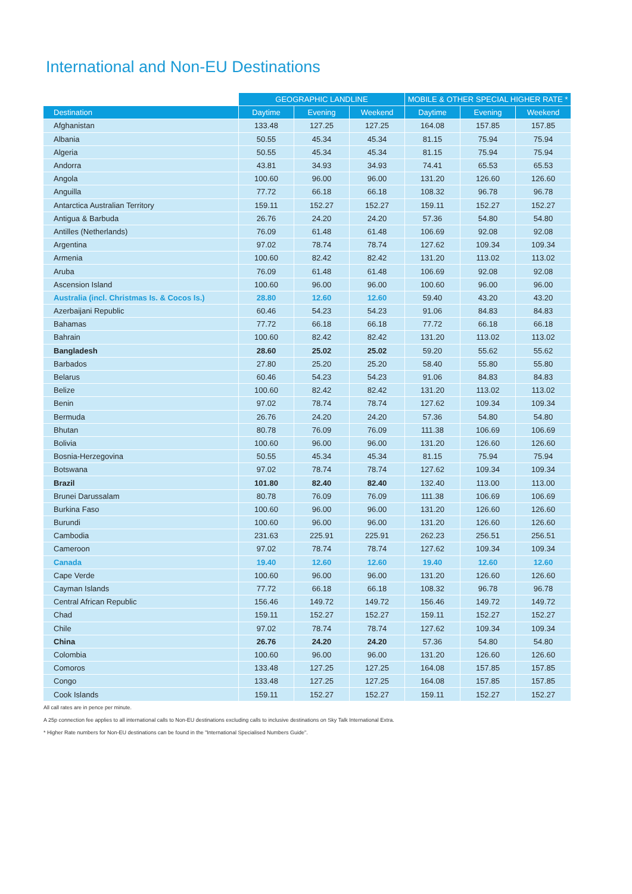International and Non-EU Destinations
| | GEOGRAPHIC LANDLINE | | | MOBILE & OTHER SPECIAL HIGHER RATE * | | |
| --- | --- | --- | --- | --- | --- | --- |
| Destination | Daytime | Evening | Weekend | Daytime | Evening | Weekend |
| Afghanistan | 133.48 | 127.25 | 127.25 | 164.08 | 157.85 | 157.85 |
| Albania | 50.55 | 45.34 | 45.34 | 81.15 | 75.94 | 75.94 |
| Algeria | 50.55 | 45.34 | 45.34 | 81.15 | 75.94 | 75.94 |
| Andorra | 43.81 | 34.93 | 34.93 | 74.41 | 65.53 | 65.53 |
| Angola | 100.60 | 96.00 | 96.00 | 131.20 | 126.60 | 126.60 |
| Anguilla | 77.72 | 66.18 | 66.18 | 108.32 | 96.78 | 96.78 |
| Antarctica Australian Territory | 159.11 | 152.27 | 152.27 | 159.11 | 152.27 | 152.27 |
| Antigua & Barbuda | 26.76 | 24.20 | 24.20 | 57.36 | 54.80 | 54.80 |
| Antilles (Netherlands) | 76.09 | 61.48 | 61.48 | 106.69 | 92.08 | 92.08 |
| Argentina | 97.02 | 78.74 | 78.74 | 127.62 | 109.34 | 109.34 |
| Armenia | 100.60 | 82.42 | 82.42 | 131.20 | 113.02 | 113.02 |
| Aruba | 76.09 | 61.48 | 61.48 | 106.69 | 92.08 | 92.08 |
| Ascension Island | 100.60 | 96.00 | 96.00 | 100.60 | 96.00 | 96.00 |
| Australia (incl. Christmas Is. & Cocos Is.) | 28.80 | 12.60 | 12.60 | 59.40 | 43.20 | 43.20 |
| Azerbaijani Republic | 60.46 | 54.23 | 54.23 | 91.06 | 84.83 | 84.83 |
| Bahamas | 77.72 | 66.18 | 66.18 | 77.72 | 66.18 | 66.18 |
| Bahrain | 100.60 | 82.42 | 82.42 | 131.20 | 113.02 | 113.02 |
| Bangladesh | 28.60 | 25.02 | 25.02 | 59.20 | 55.62 | 55.62 |
| Barbados | 27.80 | 25.20 | 25.20 | 58.40 | 55.80 | 55.80 |
| Belarus | 60.46 | 54.23 | 54.23 | 91.06 | 84.83 | 84.83 |
| Belize | 100.60 | 82.42 | 82.42 | 131.20 | 113.02 | 113.02 |
| Benin | 97.02 | 78.74 | 78.74 | 127.62 | 109.34 | 109.34 |
| Bermuda | 26.76 | 24.20 | 24.20 | 57.36 | 54.80 | 54.80 |
| Bhutan | 80.78 | 76.09 | 76.09 | 111.38 | 106.69 | 106.69 |
| Bolivia | 100.60 | 96.00 | 96.00 | 131.20 | 126.60 | 126.60 |
| Bosnia-Herzegovina | 50.55 | 45.34 | 45.34 | 81.15 | 75.94 | 75.94 |
| Botswana | 97.02 | 78.74 | 78.74 | 127.62 | 109.34 | 109.34 |
| Brazil | 101.80 | 82.40 | 82.40 | 132.40 | 113.00 | 113.00 |
| Brunei Darussalam | 80.78 | 76.09 | 76.09 | 111.38 | 106.69 | 106.69 |
| Burkina Faso | 100.60 | 96.00 | 96.00 | 131.20 | 126.60 | 126.60 |
| Burundi | 100.60 | 96.00 | 96.00 | 131.20 | 126.60 | 126.60 |
| Cambodia | 231.63 | 225.91 | 225.91 | 262.23 | 256.51 | 256.51 |
| Cameroon | 97.02 | 78.74 | 78.74 | 127.62 | 109.34 | 109.34 |
| Canada | 19.40 | 12.60 | 12.60 | 19.40 | 12.60 | 12.60 |
| Cape Verde | 100.60 | 96.00 | 96.00 | 131.20 | 126.60 | 126.60 |
| Cayman Islands | 77.72 | 66.18 | 66.18 | 108.32 | 96.78 | 96.78 |
| Central African Republic | 156.46 | 149.72 | 149.72 | 156.46 | 149.72 | 149.72 |
| Chad | 159.11 | 152.27 | 152.27 | 159.11 | 152.27 | 152.27 |
| Chile | 97.02 | 78.74 | 78.74 | 127.62 | 109.34 | 109.34 |
| China | 26.76 | 24.20 | 24.20 | 57.36 | 54.80 | 54.80 |
| Colombia | 100.60 | 96.00 | 96.00 | 131.20 | 126.60 | 126.60 |
| Comoros | 133.48 | 127.25 | 127.25 | 164.08 | 157.85 | 157.85 |
| Congo | 133.48 | 127.25 | 127.25 | 164.08 | 157.85 | 157.85 |
| Cook Islands | 159.11 | 152.27 | 152.27 | 159.11 | 152.27 | 152.27 |
All call rates are in pence per minute.
A 25p connection fee applies to all international calls to Non-EU destinations excluding calls to inclusive destinations on Sky Talk International Extra.
* Higher Rate numbers for Non-EU destinations can be found in the "International Specialised Numbers Guide".